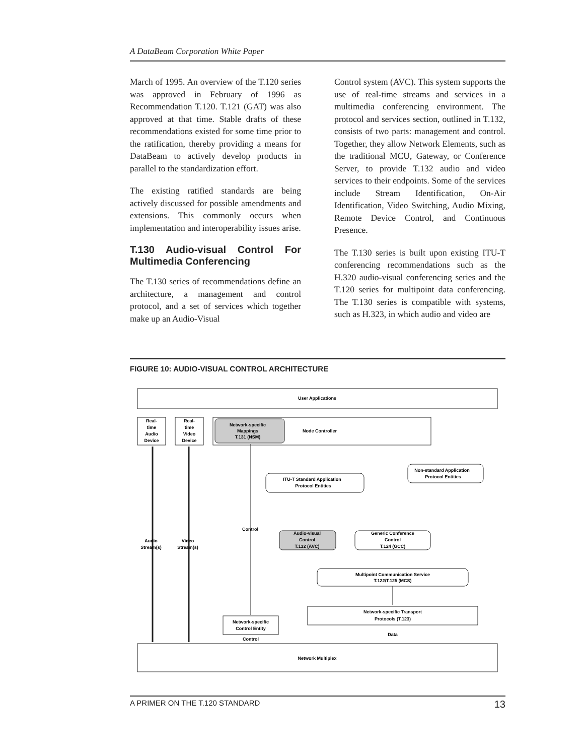A DataBeam Corporation White Paper
March of 1995. An overview of the T.120 series was approved in February of 1996 as Recommendation T.120. T.121 (GAT) was also approved at that time. Stable drafts of these recommendations existed for some time prior to the ratification, thereby providing a means for DataBeam to actively develop products in parallel to the standardization effort.
The existing ratified standards are being actively discussed for possible amendments and extensions. This commonly occurs when implementation and interoperability issues arise.
T.130 Audio-visual Control For Multimedia Conferencing
The T.130 series of recommendations define an architecture, a management and control protocol, and a set of services which together make up an Audio-Visual
Control system (AVC). This system supports the use of real-time streams and services in a multimedia conferencing environment. The protocol and services section, outlined in T.132, consists of two parts: management and control. Together, they allow Network Elements, such as the traditional MCU, Gateway, or Conference Server, to provide T.132 audio and video services to their endpoints. Some of the services include Stream Identification, On-Air Identification, Video Switching, Audio Mixing, Remote Device Control, and Continuous Presence.
The T.130 series is built upon existing ITU-T conferencing recommendations such as the H.320 audio-visual conferencing series and the T.120 series for multipoint data conferencing. The T.130 series is compatible with systems, such as H.323, in which audio and video are
FIGURE 10: AUDIO-VISUAL CONTROL ARCHITECTURE
User Applications
Real-
time
Audio
Device
Real-
time
Video
Device
Network-specific
Mappings
T.131 (NSM)
Node Controller
ITU-T Standard Application
Protocol Entities
Non-standard Application
Protocol Entities
Control
Audio
Stream(s)
Video
Stream(s)
Audio-visual
Control
T.132 (AVC)
Generic Conference
Control
T.124 (GCC)
Multipoint Communication Service
T.122/T.125 (MCS)
Network-specific Transport
Protocols (T.123)
Network-specific
Control Entity
Data
Control
Network Multiplex
A PRIMER ON THE T.120 STANDARD 13